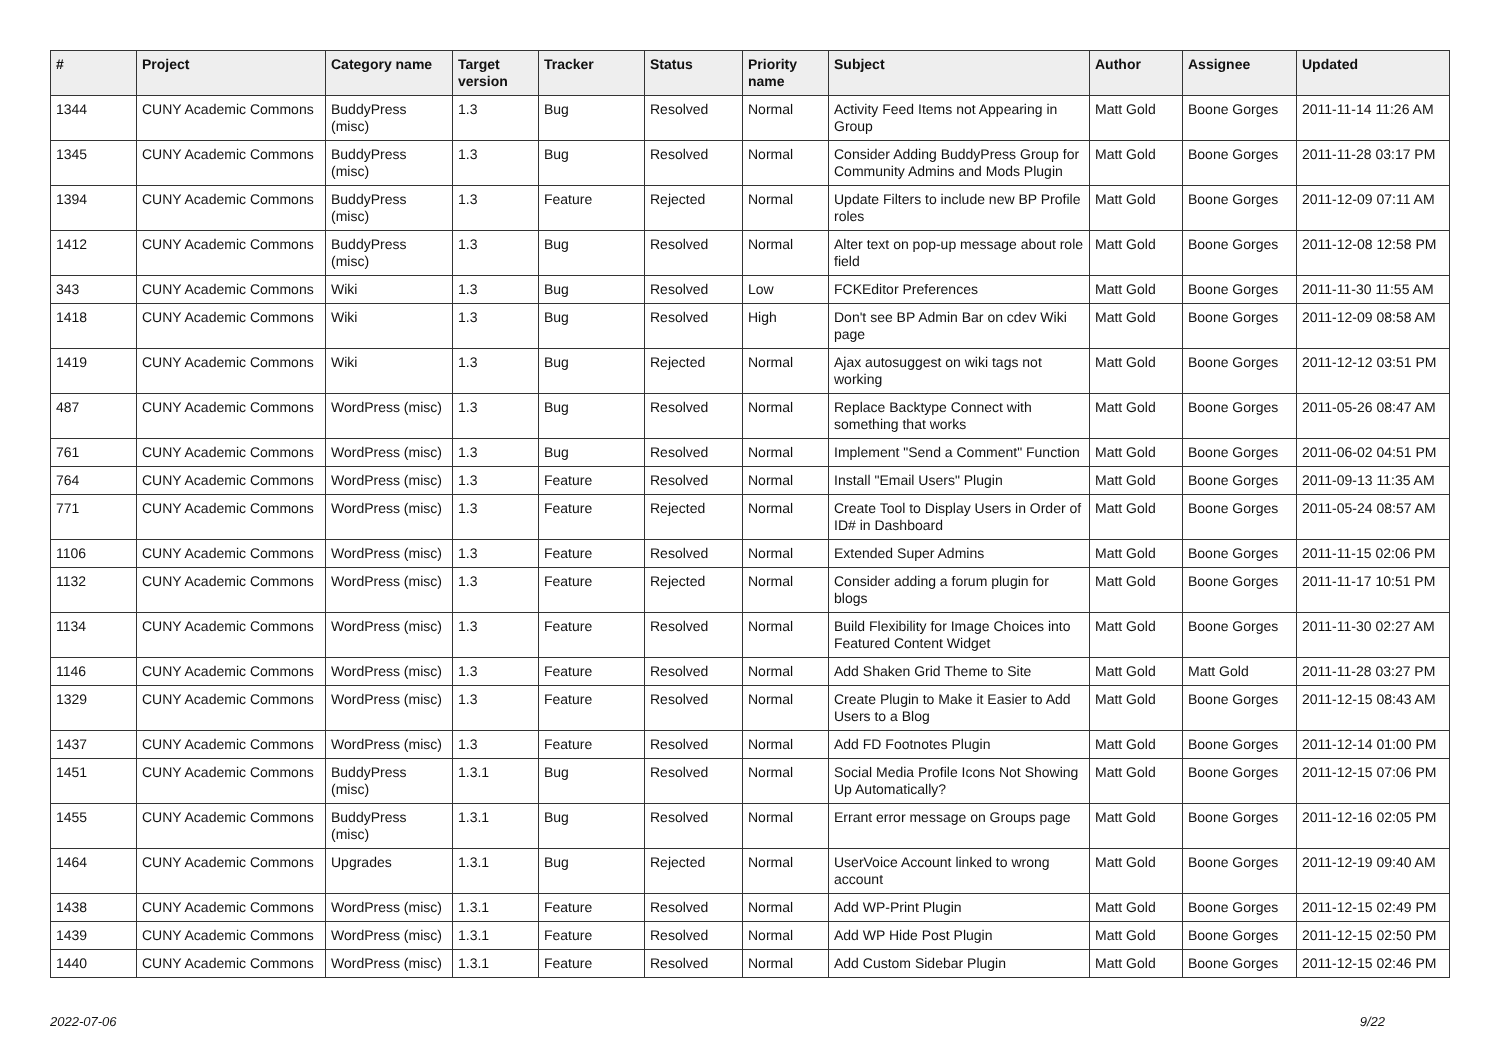| # | Project | Category name | Target version | Tracker | Status | Priority name | Subject | Author | Assignee | Updated |
| --- | --- | --- | --- | --- | --- | --- | --- | --- | --- | --- |
| 1344 | CUNY Academic Commons | BuddyPress (misc) | 1.3 | Bug | Resolved | Normal | Activity Feed Items not Appearing in Group | Matt Gold | Boone Gorges | 2011-11-14 11:26 AM |
| 1345 | CUNY Academic Commons | BuddyPress (misc) | 1.3 | Bug | Resolved | Normal | Consider Adding BuddyPress Group for Community Admins and Mods Plugin | Matt Gold | Boone Gorges | 2011-11-28 03:17 PM |
| 1394 | CUNY Academic Commons | BuddyPress (misc) | 1.3 | Feature | Rejected | Normal | Update Filters to include new BP Profile roles | Matt Gold | Boone Gorges | 2011-12-09 07:11 AM |
| 1412 | CUNY Academic Commons | BuddyPress (misc) | 1.3 | Bug | Resolved | Normal | Alter text on pop-up message about role field | Matt Gold | Boone Gorges | 2011-12-08 12:58 PM |
| 343 | CUNY Academic Commons | Wiki | 1.3 | Bug | Resolved | Low | FCKEditor Preferences | Matt Gold | Boone Gorges | 2011-11-30 11:55 AM |
| 1418 | CUNY Academic Commons | Wiki | 1.3 | Bug | Resolved | High | Don't see BP Admin Bar on cdev Wiki page | Matt Gold | Boone Gorges | 2011-12-09 08:58 AM |
| 1419 | CUNY Academic Commons | Wiki | 1.3 | Bug | Rejected | Normal | Ajax autosuggest on wiki tags not working | Matt Gold | Boone Gorges | 2011-12-12 03:51 PM |
| 487 | CUNY Academic Commons | WordPress (misc) | 1.3 | Bug | Resolved | Normal | Replace Backtype Connect with something that works | Matt Gold | Boone Gorges | 2011-05-26 08:47 AM |
| 761 | CUNY Academic Commons | WordPress (misc) | 1.3 | Bug | Resolved | Normal | Implement "Send a Comment" Function | Matt Gold | Boone Gorges | 2011-06-02 04:51 PM |
| 764 | CUNY Academic Commons | WordPress (misc) | 1.3 | Feature | Resolved | Normal | Install "Email Users" Plugin | Matt Gold | Boone Gorges | 2011-09-13 11:35 AM |
| 771 | CUNY Academic Commons | WordPress (misc) | 1.3 | Feature | Rejected | Normal | Create Tool to Display Users in Order of ID# in Dashboard | Matt Gold | Boone Gorges | 2011-05-24 08:57 AM |
| 1106 | CUNY Academic Commons | WordPress (misc) | 1.3 | Feature | Resolved | Normal | Extended Super Admins | Matt Gold | Boone Gorges | 2011-11-15 02:06 PM |
| 1132 | CUNY Academic Commons | WordPress (misc) | 1.3 | Feature | Rejected | Normal | Consider adding a forum plugin for blogs | Matt Gold | Boone Gorges | 2011-11-17 10:51 PM |
| 1134 | CUNY Academic Commons | WordPress (misc) | 1.3 | Feature | Resolved | Normal | Build Flexibility for Image Choices into Featured Content Widget | Matt Gold | Boone Gorges | 2011-11-30 02:27 AM |
| 1146 | CUNY Academic Commons | WordPress (misc) | 1.3 | Feature | Resolved | Normal | Add Shaken Grid Theme to Site | Matt Gold | Matt Gold | 2011-11-28 03:27 PM |
| 1329 | CUNY Academic Commons | WordPress (misc) | 1.3 | Feature | Resolved | Normal | Create Plugin to Make it Easier to Add Users to a Blog | Matt Gold | Boone Gorges | 2011-12-15 08:43 AM |
| 1437 | CUNY Academic Commons | WordPress (misc) | 1.3 | Feature | Resolved | Normal | Add FD Footnotes Plugin | Matt Gold | Boone Gorges | 2011-12-14 01:00 PM |
| 1451 | CUNY Academic Commons | BuddyPress (misc) | 1.3.1 | Bug | Resolved | Normal | Social Media Profile Icons Not Showing Up Automatically? | Matt Gold | Boone Gorges | 2011-12-15 07:06 PM |
| 1455 | CUNY Academic Commons | BuddyPress (misc) | 1.3.1 | Bug | Resolved | Normal | Errant error message on Groups page | Matt Gold | Boone Gorges | 2011-12-16 02:05 PM |
| 1464 | CUNY Academic Commons | Upgrades | 1.3.1 | Bug | Rejected | Normal | UserVoice Account linked to wrong account | Matt Gold | Boone Gorges | 2011-12-19 09:40 AM |
| 1438 | CUNY Academic Commons | WordPress (misc) | 1.3.1 | Feature | Resolved | Normal | Add WP-Print Plugin | Matt Gold | Boone Gorges | 2011-12-15 02:49 PM |
| 1439 | CUNY Academic Commons | WordPress (misc) | 1.3.1 | Feature | Resolved | Normal | Add WP Hide Post Plugin | Matt Gold | Boone Gorges | 2011-12-15 02:50 PM |
| 1440 | CUNY Academic Commons | WordPress (misc) | 1.3.1 | Feature | Resolved | Normal | Add Custom Sidebar Plugin | Matt Gold | Boone Gorges | 2011-12-15 02:46 PM |
2022-07-06 9/22